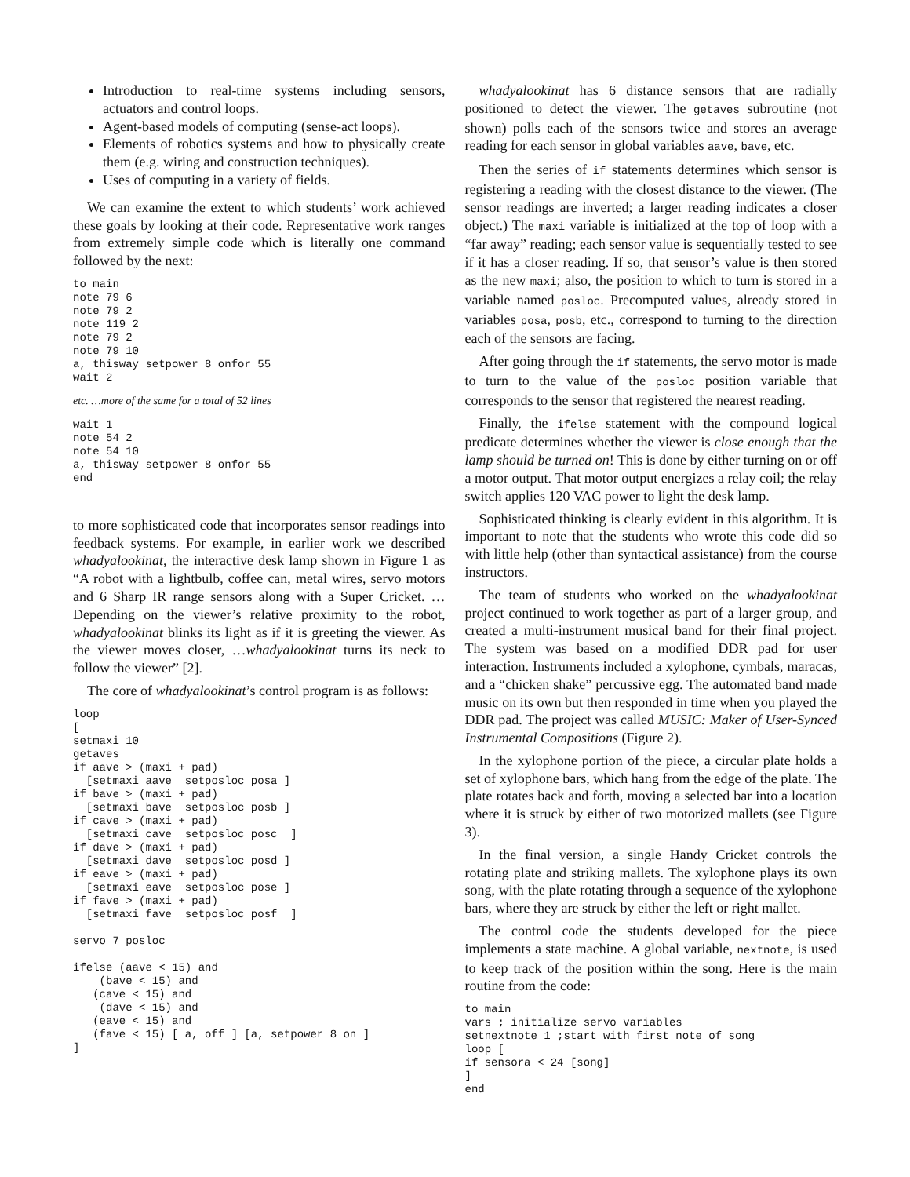Introduction to real-time systems including sensors, actuators and control loops.
Agent-based models of computing (sense-act loops).
Elements of robotics systems and how to physically create them (e.g. wiring and construction techniques).
Uses of computing in a variety of fields.
We can examine the extent to which students’ work achieved these goals by looking at their code. Representative work ranges from extremely simple code which is literally one command followed by the next:
to main
note 79 6
note 79 2
note 119 2
note 79 2
note 79 10
a, thisway setpower 8 onfor 55
wait 2
etc. …more of the same for a total of 52 lines
wait 1
note 54 2
note 54 10
a, thisway setpower 8 onfor 55
end
to more sophisticated code that incorporates sensor readings into feedback systems. For example, in earlier work we described whadyalookinat, the interactive desk lamp shown in Figure 1 as “A robot with a lightbulb, coffee can, metal wires, servo motors and 6 Sharp IR range sensors along with a Super Cricket. … Depending on the viewer’s relative proximity to the robot, whadyalookinat blinks its light as if it is greeting the viewer. As the viewer moves closer, …whadyalookinat turns its neck to follow the viewer” [2].
The core of whadyalookinat’s control program is as follows:
loop
[
setmaxi 10
getaves
if aave > (maxi + pad)
  [setmaxi aave  setposloc posa ]
if bave > (maxi + pad)
  [setmaxi bave  setposloc posb ]
if cave > (maxi + pad)
  [setmaxi cave  setposloc posc  ]
if dave > (maxi + pad)
  [setmaxi dave  setposloc posd ]
if eave > (maxi + pad)
  [setmaxi eave  setposloc pose ]
if fave > (maxi + pad)
  [setmaxi fave  setposloc posf  ]

servo 7 posloc

ifelse (aave < 15) and
    (bave < 15) and
   (cave < 15) and
    (dave < 15) and
   (eave < 15) and
   (fave < 15) [ a, off ] [a, setpower 8 on ]
]
whadyalookinat has 6 distance sensors that are radially positioned to detect the viewer. The getaves subroutine (not shown) polls each of the sensors twice and stores an average reading for each sensor in global variables aave, bave, etc.
Then the series of if statements determines which sensor is registering a reading with the closest distance to the viewer. (The sensor readings are inverted; a larger reading indicates a closer object.) The maxi variable is initialized at the top of loop with a “far away” reading; each sensor value is sequentially tested to see if it has a closer reading. If so, that sensor’s value is then stored as the new maxi; also, the position to which to turn is stored in a variable named posloc. Precomputed values, already stored in variables posa, posb, etc., correspond to turning to the direction each of the sensors are facing.
After going through the if statements, the servo motor is made to turn to the value of the posloc position variable that corresponds to the sensor that registered the nearest reading.
Finally, the ifelse statement with the compound logical predicate determines whether the viewer is close enough that the lamp should be turned on! This is done by either turning on or off a motor output. That motor output energizes a relay coil; the relay switch applies 120 VAC power to light the desk lamp.
Sophisticated thinking is clearly evident in this algorithm. It is important to note that the students who wrote this code did so with little help (other than syntactical assistance) from the course instructors.
The team of students who worked on the whadyalookinat project continued to work together as part of a larger group, and created a multi-instrument musical band for their final project. The system was based on a modified DDR pad for user interaction. Instruments included a xylophone, cymbals, maracas, and a “chicken shake” percussive egg. The automated band made music on its own but then responded in time when you played the DDR pad. The project was called MUSIC: Maker of User-Synced Instrumental Compositions (Figure 2).
In the xylophone portion of the piece, a circular plate holds a set of xylophone bars, which hang from the edge of the plate. The plate rotates back and forth, moving a selected bar into a location where it is struck by either of two motorized mallets (see Figure 3).
In the final version, a single Handy Cricket controls the rotating plate and striking mallets. The xylophone plays its own song, with the plate rotating through a sequence of the xylophone bars, where they are struck by either the left or right mallet.
The control code the students developed for the piece implements a state machine. A global variable, nextnote, is used to keep track of the position within the song. Here is the main routine from the code:
to main
vars ; initialize servo variables
setnextnote 1 ;start with first note of song
loop [
if sensora < 24 [song]
]
end